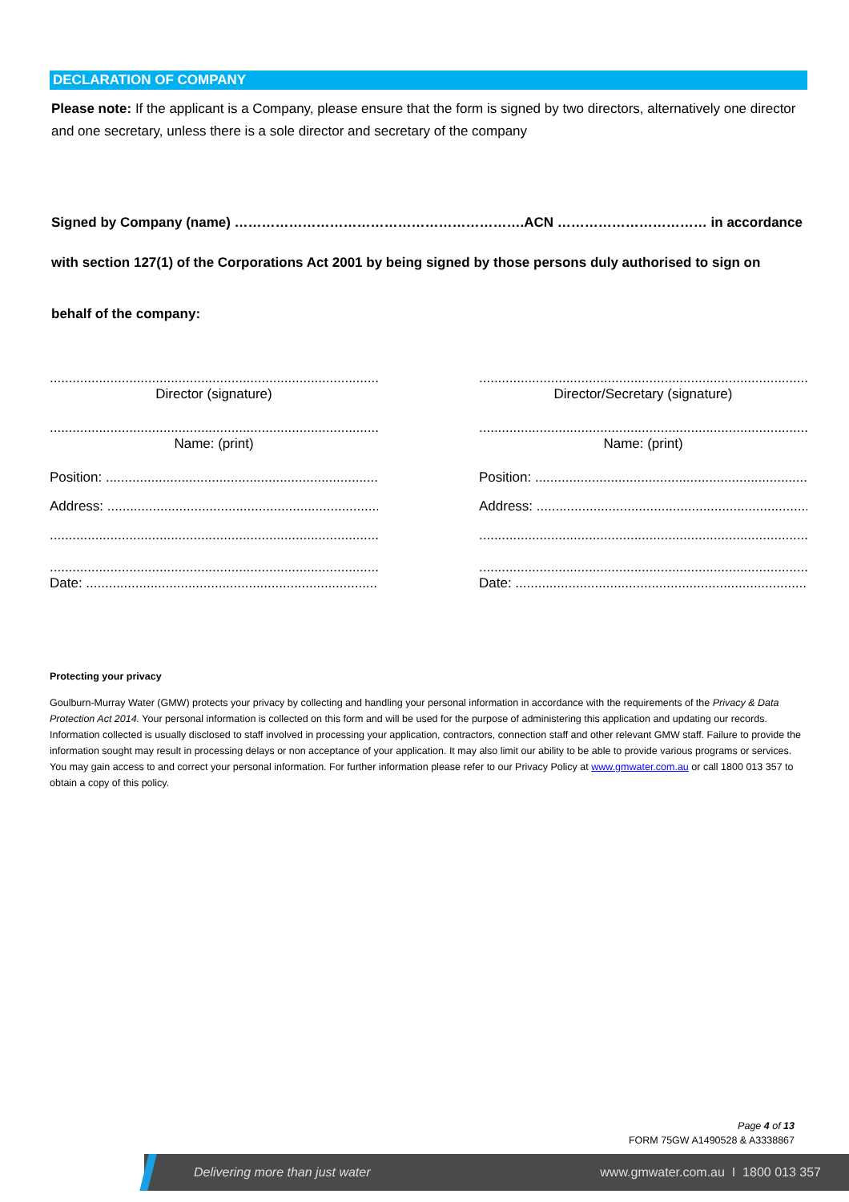DECLARATION OF COMPANY
Please note: If the applicant is a Company, please ensure that the form is signed by two directors, alternatively one director and one secretary, unless there is a sole director and secretary of the company
Signed by Company (name) ……………………………………………………….ACN …………………………… in accordance
with section 127(1) of the Corporations Act 2001 by being signed by those persons duly authorised to sign on
behalf of the company:
..........................................................................................................
Director (signature)
..........................................................................................................
Name: (print)
Position: ................................................................................
Address: ................................................................................
..........................................................................................................
..........................................................................................................
Date: ........................................................................................
..........................................................................................................
Director/Secretary (signature)
..........................................................................................................
Name: (print)
Position: ................................................................................
Address: ................................................................................
..........................................................................................................
..........................................................................................................
Date: ........................................................................................
Protecting your privacy
Goulburn-Murray Water (GMW) protects your privacy by collecting and handling your personal information in accordance with the requirements of the Privacy & Data Protection Act 2014. Your personal information is collected on this form and will be used for the purpose of administering this application and updating our records. Information collected is usually disclosed to staff involved in processing your application, contractors, connection staff and other relevant GMW staff. Failure to provide the information sought may result in processing delays or non acceptance of your application. It may also limit our ability to be able to provide various programs or services. You may gain access to and correct your personal information. For further information please refer to our Privacy Policy at www.gmwater.com.au or call 1800 013 357 to obtain a copy of this policy.
Page 4 of 13
FORM 75GW A1490528 & A3338867
Delivering more than just water www.gmwater.com.au I 1800 013 357